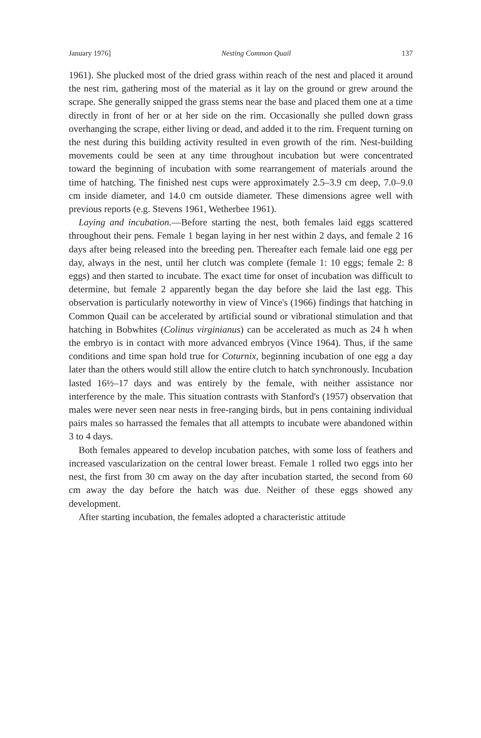January 1976] Nesting Common Quail 137
1961). She plucked most of the dried grass within reach of the nest and placed it around the nest rim, gathering most of the material as it lay on the ground or grew around the scrape. She generally snipped the grass stems near the base and placed them one at a time directly in front of her or at her side on the rim. Occasionally she pulled down grass overhanging the scrape, either living or dead, and added it to the rim. Frequent turning on the nest during this building activity resulted in even growth of the rim. Nest-building movements could be seen at any time throughout incubation but were concentrated toward the beginning of incubation with some rearrangement of materials around the time of hatching. The finished nest cups were approximately 2.5–3.9 cm deep, 7.0–9.0 cm inside diameter, and 14.0 cm outside diameter. These dimensions agree well with previous reports (e.g. Stevens 1961, Wetherbee 1961).
Laying and incubation.—Before starting the nest, both females laid eggs scattered throughout their pens. Female 1 began laying in her nest within 2 days, and female 2 16 days after being released into the breeding pen. Thereafter each female laid one egg per day, always in the nest, until her clutch was complete (female 1: 10 eggs; female 2: 8 eggs) and then started to incubate. The exact time for onset of incubation was difficult to determine, but female 2 apparently began the day before she laid the last egg. This observation is particularly noteworthy in view of Vince's (1966) findings that hatching in Common Quail can be accelerated by artificial sound or vibrational stimulation and that hatching in Bobwhites (Colinus virginianus) can be accelerated as much as 24 h when the embryo is in contact with more advanced embryos (Vince 1964). Thus, if the same conditions and time span hold true for Coturnix, beginning incubation of one egg a day later than the others would still allow the entire clutch to hatch synchronously. Incubation lasted 16½–17 days and was entirely by the female, with neither assistance nor interference by the male. This situation contrasts with Stanford's (1957) observation that males were never seen near nests in free-ranging birds, but in pens containing individual pairs males so harrassed the females that all attempts to incubate were abandoned within 3 to 4 days.
Both females appeared to develop incubation patches, with some loss of feathers and increased vascularization on the central lower breast. Female 1 rolled two eggs into her nest, the first from 30 cm away on the day after incubation started, the second from 60 cm away the day before the hatch was due. Neither of these eggs showed any development.
After starting incubation, the females adopted a characteristic attitude